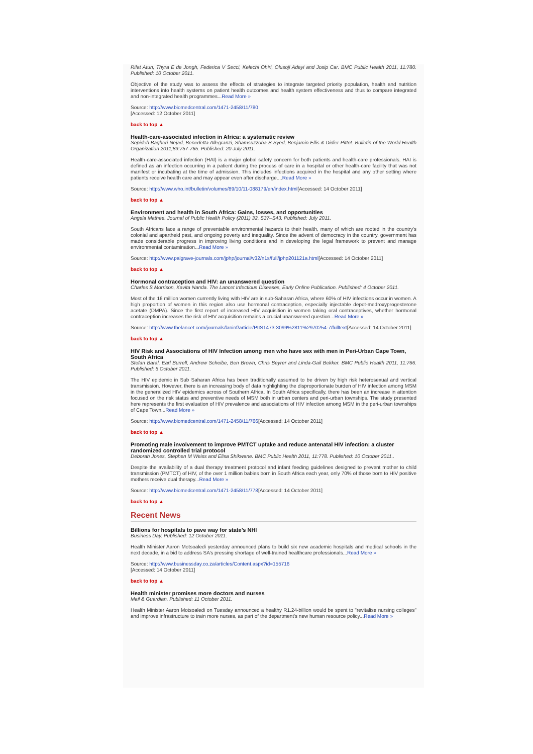Rifat Atun, Thyra E de Jongh, Federica V Secci, Kelechi Ohiri, Olusoji Adeyi and Josip Car. BMC Public Health 2011, 11:780. Published: 10 October 2011.
Objective of the study was to assess the effects of strategies to integrate targeted priority population, health and nutrition interventions into health systems on patient health outcomes and health system effectiveness and thus to compare integrated and non-integrated health programmes...Read More »
Source: http://www.biomedcentral.com/1471-2458/11/780
[Accessed: 12 October 2011]
back to top ▲
Health-care-associated infection in Africa: a systematic review
Sepideh Bagheri Nejad, Benedetta Allegranzi, Shamsuzzoha B Syed, Benjamin Ellis & Didier Pittet. Bulletin of the World Health Organization 2011;89:757-765. Published: 20 July 2011.
Health-care-associated infection (HAI) is a major global safety concern for both patients and health-care professionals. HAI is defined as an infection occurring in a patient during the process of care in a hospital or other health-care facility that was not manifest or incubating at the time of admission. This includes infections acquired in the hospital and any other setting where patients receive health care and may appear even after discharge....Read More »
Source: http://www.who.int/bulletin/volumes/89/10/11-088179/en/index.html[Accessed: 14 October 2011]
back to top ▲
Environment and health in South Africa: Gains, losses, and opportunities
Angela Mathee. Journal of Public Health Policy (2011) 32, S37–S43. Published: July 2011.
South Africans face a range of preventable environmental hazards to their health, many of which are rooted in the country's colonial and apartheid past, and ongoing poverty and inequality. Since the advent of democracy in the country, government has made considerable progress in improving living conditions and in developing the legal framework to prevent and manage environmental contamination...Read More »
Source: http://www.palgrave-journals.com/jphp/journal/v32/n1s/full/jphp201121a.html[Accessed: 14 October 2011]
back to top ▲
Hormonal contraception and HIV: an unanswered question
Charles S Morrison, Kavita Nanda. The Lancet Infectious Diseases, Early Online Publication. Published: 4 October 2011.
Most of the 16 million women currently living with HIV are in sub-Saharan Africa, where 60% of HIV infections occur in women. A high proportion of women in this region also use hormonal contraception, especially injectable depot-medroxyprogesterone acetate (DMPA). Since the first report of increased HIV acquisition in women taking oral contraceptives, whether hormonal contraception increases the risk of HIV acquisition remains a crucial unanswered question...Read More »
Source: http://www.thelancet.com/journals/laninf/article/PIIS1473-3099%2811%2970254-7/fulltext[Accessed: 14 October 2011]
back to top ▲
HIV Risk and Associations of HIV Infection among men who have sex with men in Peri-Urban Cape Town, South Africa
Stefan Baral, Earl Burrell, Andrew Scheibe, Ben Brown, Chris Beyrer and Linda-Gail Bekker. BMC Public Health 2011, 11:766. Published: 5 October 2011.
The HIV epidemic in Sub Saharan Africa has been traditionally assumed to be driven by high risk heterosexual and vertical transmission. However, there is an increasing body of data highlighting the disproportionate burden of HIV infection among MSM in the generalized HIV epidemics across of Southern Africa. In South Africa specifically, there has been an increase in attention focused on the risk status and preventive needs of MSM both in urban centers and peri-urban townships. The study presented here represents the first evaluation of HIV prevalence and associations of HIV infection among MSM in the peri-urban townships of Cape Town...Read More »
Source: http://www.biomedcentral.com/1471-2458/11/766[Accessed: 14 October 2011]
back to top ▲
Promoting male involvement to improve PMTCT uptake and reduce antenatal HIV infection: a cluster randomized controlled trial protocol
Deborah Jones, Stephen M Weiss and Elisa Shikwane. BMC Public Health 2011, 11:778. Published: 10 October 2011..
Despite the availability of a dual therapy treatment protocol and infant feeding guidelines designed to prevent mother to child transmission (PMTCT) of HIV, of the over 1 million babies born in South Africa each year, only 70% of those born to HIV positive mothers receive dual therapy...Read More »
Source: http://www.biomedcentral.com/1471-2458/11/778[Accessed: 14 October 2011]
back to top ▲
Recent News
Billions for hospitals to pave way for state’s NHI
Business Day. Published: 12 October 2011.
Health Minister Aaron Motsoaledi yesterday announced plans to build six new academic hospitals and medical schools in the next decade, in a bid to address SA’s pressing shortage of well-trained healthcare professionals...Read More »
Source: http://www.businessday.co.za/articles/Content.aspx?id=155716
[Accessed: 14 October 2011]
back to top ▲
Health minister promises more doctors and nurses
Mail & Guardian. Published: 11 October 2011.
Health Minister Aaron Motsoaledi on Tuesday announced a healthy R1.24-billion would be spent to "revitalise nursing colleges" and improve infrastructure to train more nurses, as part of the department's new human resource policy...Read More »